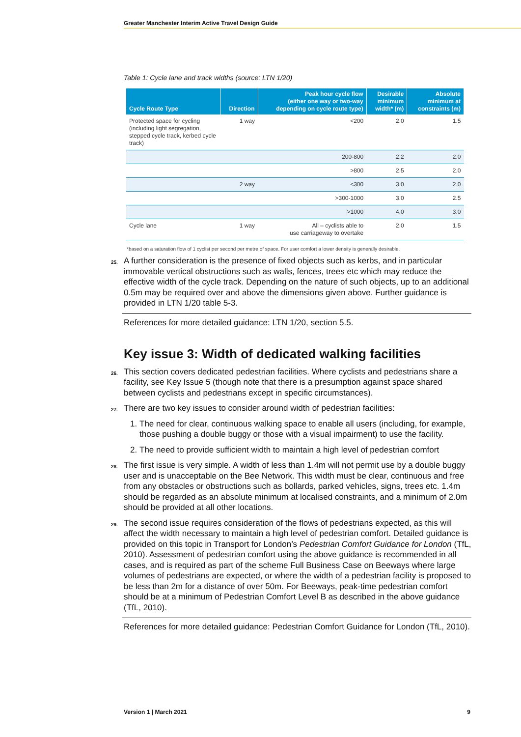Greater Manchester Interim Active Travel Design Guide
Table 1: Cycle lane and track widths (source: LTN 1/20)
| Cycle Route Type | Direction | Peak hour cycle flow (either one way or two-way depending on cycle route type) | Desirable minimum width* (m) | Absolute minimum at constraints (m) |
| --- | --- | --- | --- | --- |
| Protected space for cycling (including light segregation, stepped cycle track, kerbed cycle track) | 1 way | <200 | 2.0 | 1.5 |
| | | 200-800 | 2.2 | 2.0 |
| | | >800 | 2.5 | 2.0 |
| | 2 way | <300 | 3.0 | 2.0 |
| | | >300-1000 | 3.0 | 2.5 |
| | | >1000 | 4.0 | 3.0 |
| Cycle lane | 1 way | All – cyclists able to use carriageway to overtake | 2.0 | 1.5 |
*based on a saturation flow of 1 cyclist per second per metre of space. For user comfort a lower density is generally desirable.
25. A further consideration is the presence of fixed objects such as kerbs, and in particular immovable vertical obstructions such as walls, fences, trees etc which may reduce the effective width of the cycle track. Depending on the nature of such objects, up to an additional 0.5m may be required over and above the dimensions given above. Further guidance is provided in LTN 1/20 table 5-3.
References for more detailed guidance: LTN 1/20, section 5.5.
Key issue 3: Width of dedicated walking facilities
26. This section covers dedicated pedestrian facilities. Where cyclists and pedestrians share a facility, see Key Issue 5 (though note that there is a presumption against space shared between cyclists and pedestrians except in specific circumstances).
27. There are two key issues to consider around width of pedestrian facilities:
1. The need for clear, continuous walking space to enable all users (including, for example, those pushing a double buggy or those with a visual impairment) to use the facility.
2. The need to provide sufficient width to maintain a high level of pedestrian comfort
28. The first issue is very simple. A width of less than 1.4m will not permit use by a double buggy user and is unacceptable on the Bee Network. This width must be clear, continuous and free from any obstacles or obstructions such as bollards, parked vehicles, signs, trees etc. 1.4m should be regarded as an absolute minimum at localised constraints, and a minimum of 2.0m should be provided at all other locations.
29. The second issue requires consideration of the flows of pedestrians expected, as this will affect the width necessary to maintain a high level of pedestrian comfort. Detailed guidance is provided on this topic in Transport for London’s Pedestrian Comfort Guidance for London (TfL, 2010). Assessment of pedestrian comfort using the above guidance is recommended in all cases, and is required as part of the scheme Full Business Case on Beeways where large volumes of pedestrians are expected, or where the width of a pedestrian facility is proposed to be less than 2m for a distance of over 50m. For Beeways, peak-time pedestrian comfort should be at a minimum of Pedestrian Comfort Level B as described in the above guidance (TfL, 2010).
References for more detailed guidance: Pedestrian Comfort Guidance for London (TfL, 2010).
Version 1 | March 2021 9